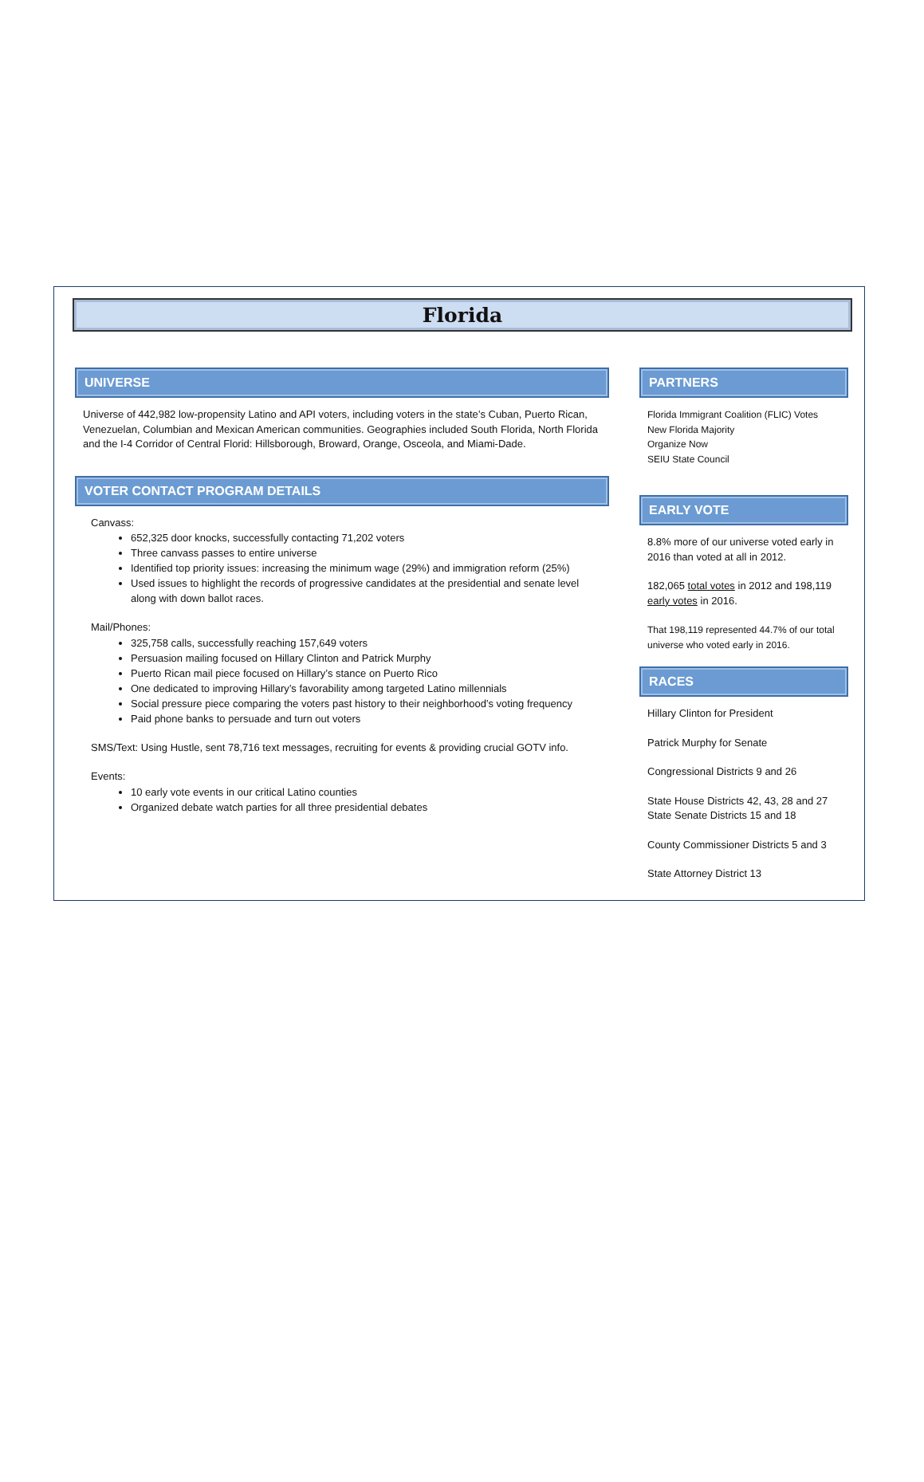Florida
UNIVERSE
Universe of 442,982 low-propensity Latino and API voters, including voters in the state’s Cuban, Puerto Rican, Venezuelan, Columbian and Mexican American communities. Geographies included South Florida, North Florida and the I-4 Corridor of Central Florid: Hillsborough, Broward, Orange, Osceola, and Miami-Dade.
VOTER CONTACT PROGRAM DETAILS
Canvass:
652,325 door knocks, successfully contacting 71,202 voters
Three canvass passes to entire universe
Identified top priority issues: increasing the minimum wage (29%) and immigration reform (25%)
Used issues to highlight the records of progressive candidates at the presidential and senate level along with down ballot races.
Mail/Phones:
325,758 calls, successfully reaching 157,649 voters
Persuasion mailing focused on Hillary Clinton and Patrick Murphy
Puerto Rican mail piece focused on Hillary’s stance on Puerto Rico
One dedicated to improving Hillary’s favorability among targeted Latino millennials
Social pressure piece comparing the voters past history to their neighborhood’s voting frequency
Paid phone banks to persuade and turn out voters
SMS/Text: Using Hustle, sent 78,716 text messages, recruiting for events & providing crucial GOTV info.
Events:
10 early vote events in our critical Latino counties
Organized debate watch parties for all three presidential debates
PARTNERS
Florida Immigrant Coalition (FLIC) Votes
New Florida Majority
Organize Now
SEIU State Council
EARLY VOTE
8.8% more of our universe voted early in 2016 than voted at all in 2012.
182,065 total votes in 2012 and 198,119 early votes in 2016.
That 198,119 represented 44.7% of our total universe who voted early in 2016.
RACES
Hillary Clinton for President
Patrick Murphy for Senate
Congressional Districts 9 and 26
State House Districts 42, 43, 28 and 27
State Senate Districts 15 and 18
County Commissioner Districts 5 and 3
State Attorney District 13